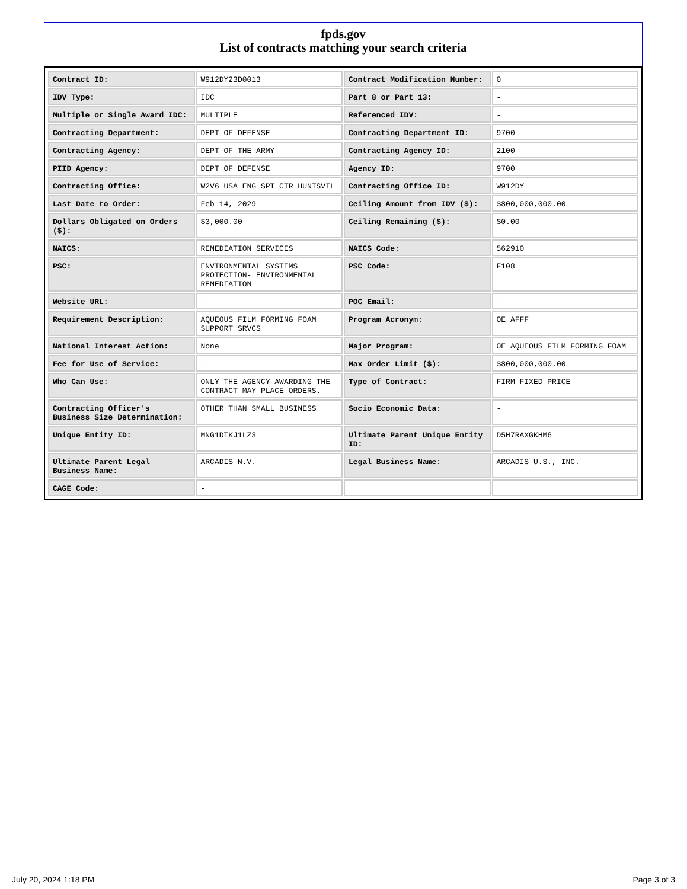fpds.gov
List of contracts matching your search criteria
| Contract ID: | W912DY23D0013 | Contract Modification Number: | 0 |
| IDV Type: | IDC | Part 8 or Part 13: | - |
| Multiple or Single Award IDC: | MULTIPLE | Referenced IDV: | - |
| Contracting Department: | DEPT OF DEFENSE | Contracting Department ID: | 9700 |
| Contracting Agency: | DEPT OF THE ARMY | Contracting Agency ID: | 2100 |
| PIID Agency: | DEPT OF DEFENSE | Agency ID: | 9700 |
| Contracting Office: | W2V6 USA ENG SPT CTR HUNTSVIL | Contracting Office ID: | W912DY |
| Last Date to Order: | Feb 14, 2029 | Ceiling Amount from IDV ($): | $800,000,000.00 |
| Dollars Obligated on Orders ($): | $3,000.00 | Ceiling Remaining ($): | $0.00 |
| NAICS: | REMEDIATION SERVICES | NAICS Code: | 562910 |
| PSC: | ENVIRONMENTAL SYSTEMS PROTECTION- ENVIRONMENTAL REMEDIATION | PSC Code: | F108 |
| Website URL: | - | POC Email: | - |
| Requirement Description: | AQUEOUS FILM FORMING FOAM SUPPORT SRVCS | Program Acronym: | OE AFFF |
| National Interest Action: | None | Major Program: | OE AQUEOUS FILM FORMING FOAM |
| Fee for Use of Service: | - | Max Order Limit ($): | $800,000,000.00 |
| Who Can Use: | ONLY THE AGENCY AWARDING THE CONTRACT MAY PLACE ORDERS. | Type of Contract: | FIRM FIXED PRICE |
| Contracting Officer's Business Size Determination: | OTHER THAN SMALL BUSINESS | Socio Economic Data: | - |
| Unique Entity ID: | MNG1DTKJ1LZ3 | Ultimate Parent Unique Entity ID: | D5H7RAXGKHM6 |
| Ultimate Parent Legal Business Name: | ARCADIS N.V. | Legal Business Name: | ARCADIS U.S., INC. |
| CAGE Code: | - | | |
July 20, 2024 1:18 PM Page 3 of 3